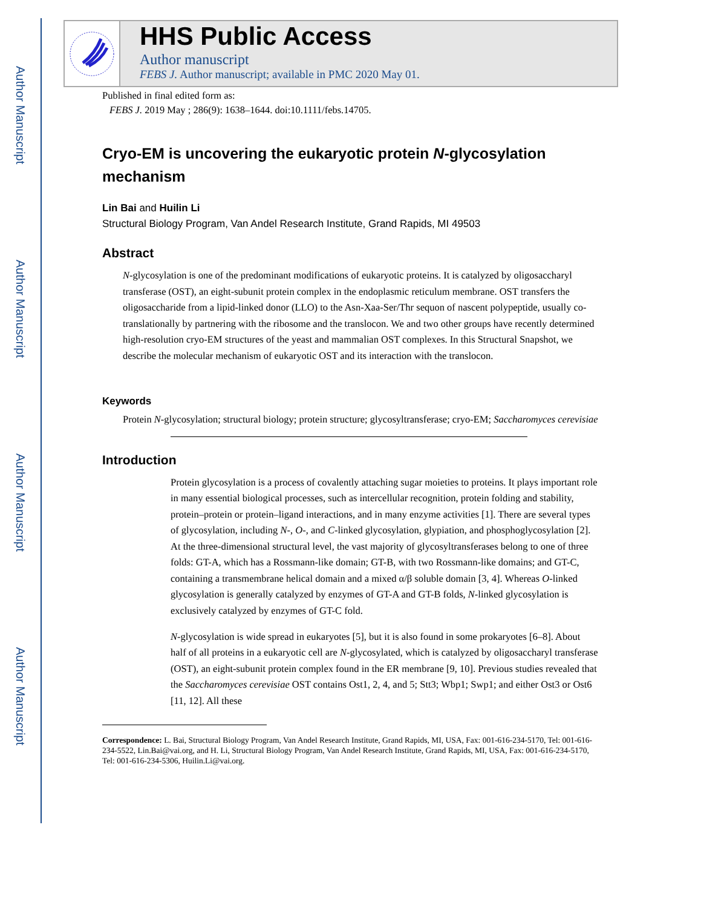Author Manuscript
Author Manuscript
Author Manuscript
Author Manuscript
HHS Public Access
Author manuscript
FEBS J. Author manuscript; available in PMC 2020 May 01.
Published in final edited form as:
FEBS J. 2019 May ; 286(9): 1638–1644. doi:10.1111/febs.14705.
Cryo-EM is uncovering the eukaryotic protein N-glycosylation mechanism
Lin Bai and Huilin Li
Structural Biology Program, Van Andel Research Institute, Grand Rapids, MI 49503
Abstract
N-glycosylation is one of the predominant modifications of eukaryotic proteins. It is catalyzed by oligosaccharyl transferase (OST), an eight-subunit protein complex in the endoplasmic reticulum membrane. OST transfers the oligosaccharide from a lipid-linked donor (LLO) to the Asn-Xaa-Ser/Thr sequon of nascent polypeptide, usually co-translationally by partnering with the ribosome and the translocon. We and two other groups have recently determined high-resolution cryo-EM structures of the yeast and mammalian OST complexes. In this Structural Snapshot, we describe the molecular mechanism of eukaryotic OST and its interaction with the translocon.
Keywords
Protein N-glycosylation; structural biology; protein structure; glycosyltransferase; cryo-EM; Saccharomyces cerevisiae
Introduction
Protein glycosylation is a process of covalently attaching sugar moieties to proteins. It plays important role in many essential biological processes, such as intercellular recognition, protein folding and stability, protein–protein or protein–ligand interactions, and in many enzyme activities [1]. There are several types of glycosylation, including N-, O-, and C-linked glycosylation, glypiation, and phosphoglycosylation [2]. At the three-dimensional structural level, the vast majority of glycosyltransferases belong to one of three folds: GT-A, which has a Rossmann-like domain; GT-B, with two Rossmann-like domains; and GT-C, containing a transmembrane helical domain and a mixed α/β soluble domain [3, 4]. Whereas O-linked glycosylation is generally catalyzed by enzymes of GT-A and GT-B folds, N-linked glycosylation is exclusively catalyzed by enzymes of GT-C fold.
N-glycosylation is wide spread in eukaryotes [5], but it is also found in some prokaryotes [6–8]. About half of all proteins in a eukaryotic cell are N-glycosylated, which is catalyzed by oligosaccharyl transferase (OST), an eight-subunit protein complex found in the ER membrane [9, 10]. Previous studies revealed that the Saccharomyces cerevisiae OST contains Ost1, 2, 4, and 5; Stt3; Wbp1; Swp1; and either Ost3 or Ost6 [11, 12]. All these
Correspondence: L. Bai, Structural Biology Program, Van Andel Research Institute, Grand Rapids, MI, USA, Fax: 001-616-234-5170, Tel: 001-616-234-5522, Lin.Bai@vai.org, and H. Li, Structural Biology Program, Van Andel Research Institute, Grand Rapids, MI, USA, Fax: 001-616-234-5170, Tel: 001-616-234-5306, Huilin.Li@vai.org.